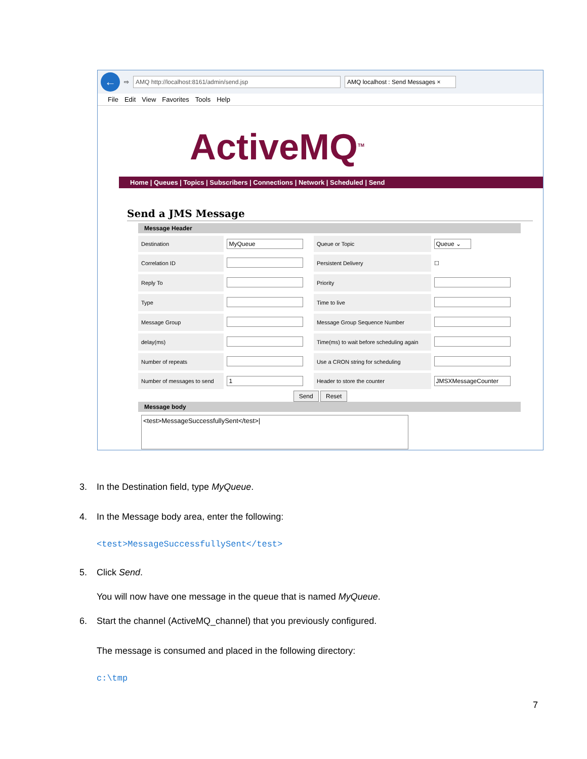←
⇨
AMQ http://localhost:8161/admin/send.jsp
AMQ localhost : Send Messages ×
File Edit View Favorites Tools Help
ActiveMQ<sup>TM</sup>
Home | Queues | Topics | Subscribers | Connections | Network | Scheduled | Send
Send a JMS Message
Message Header
| Destination | MyQueue | Queue or Topic | Queue ⌄ |
| Correlation ID | | Persistent Delivery | ☐ |
| Reply To | | Priority | |
| Type | | Time to live | |
| Message Group | | Message Group Sequence Number | |
| delay(ms) | | Time(ms) to wait before scheduling again | |
| Number of repeats | | Use a CRON string for scheduling | |
| Number of messages to send | 1 | Header to store the counter | JMSXMessageCounter |
Send Reset
Message body
<test>MessageSuccessfullySent</test>|
3. In the Destination field, type MyQueue.
4. In the Message body area, enter the following:
<test>MessageSuccessfullySent</test>
5. Click Send.
You will now have one message in the queue that is named MyQueue.
6. Start the channel (ActiveMQ_channel) that you previously configured.
The message is consumed and placed in the following directory:
c:\tmp
7